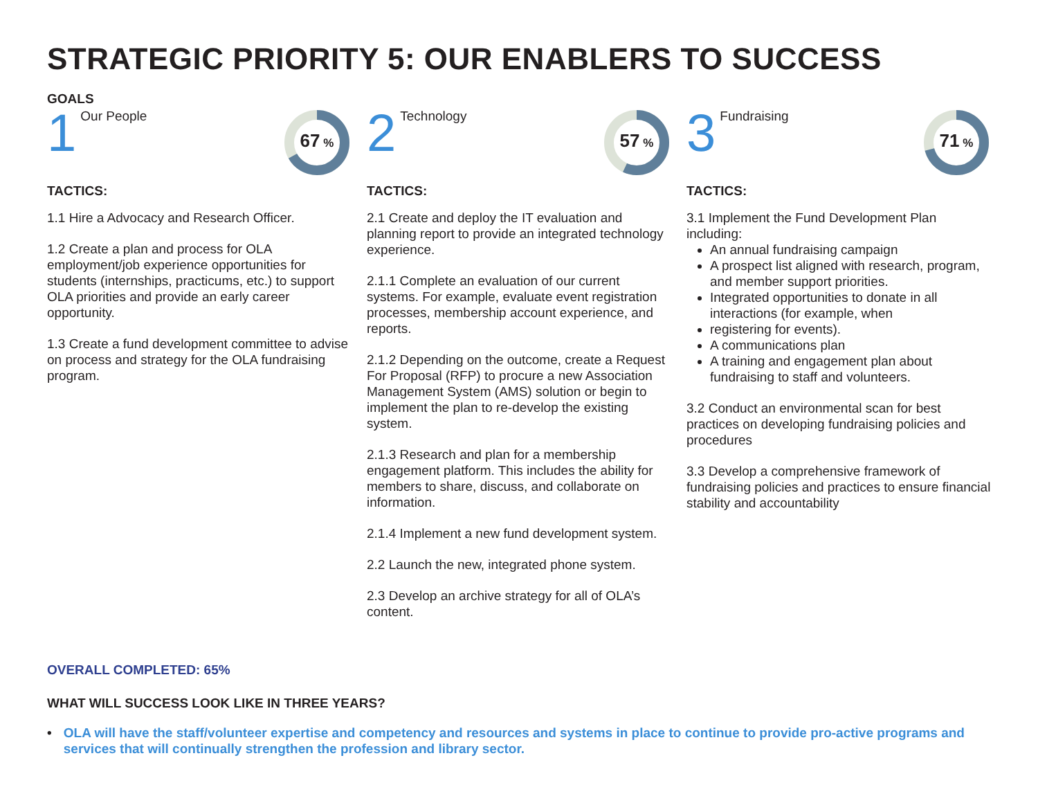STRATEGIC PRIORITY 5: OUR ENABLERS TO SUCCESS
GOALS
1 Our People
67 %
TACTICS:
1.1 Hire a Advocacy and Research Officer.
1.2 Create a plan and process for OLA employment/job experience opportunities for students (internships, practicums, etc.) to support OLA priorities and provide an early career opportunity.
1.3 Create a fund development committee to advise on process and strategy for the OLA fundraising program.
2 Technology
57 %
TACTICS:
2.1 Create and deploy the IT evaluation and planning report to provide an integrated technology experience.
2.1.1 Complete an evaluation of our current systems. For example, evaluate event registration processes, membership account experience, and reports.
2.1.2 Depending on the outcome, create a Request For Proposal (RFP) to procure a new Association Management System (AMS) solution or begin to implement the plan to re-develop the existing system.
2.1.3 Research and plan for a membership engagement platform. This includes the ability for members to share, discuss, and collaborate on information.
2.1.4 Implement a new fund development system.
2.2 Launch the new, integrated phone system.
2.3 Develop an archive strategy for all of OLA’s content.
3 Fundraising
71 %
TACTICS:
3.1 Implement the Fund Development Plan including:
An annual fundraising campaign
A prospect list aligned with research, program, and member support priorities.
Integrated opportunities to donate in all interactions (for example, when
registering for events).
A communications plan
A training and engagement plan about fundraising to staff and volunteers.
3.2 Conduct an environmental scan for best practices on developing fundraising policies and procedures
3.3 Develop a comprehensive framework of fundraising policies and practices to ensure financial stability and accountability
OVERALL COMPLETED: 65%
WHAT WILL SUCCESS LOOK LIKE IN THREE YEARS?
• OLA will have the staff/volunteer expertise and competency and resources and systems in place to continue to provide pro-active programs and services that will continually strengthen the profession and library sector.